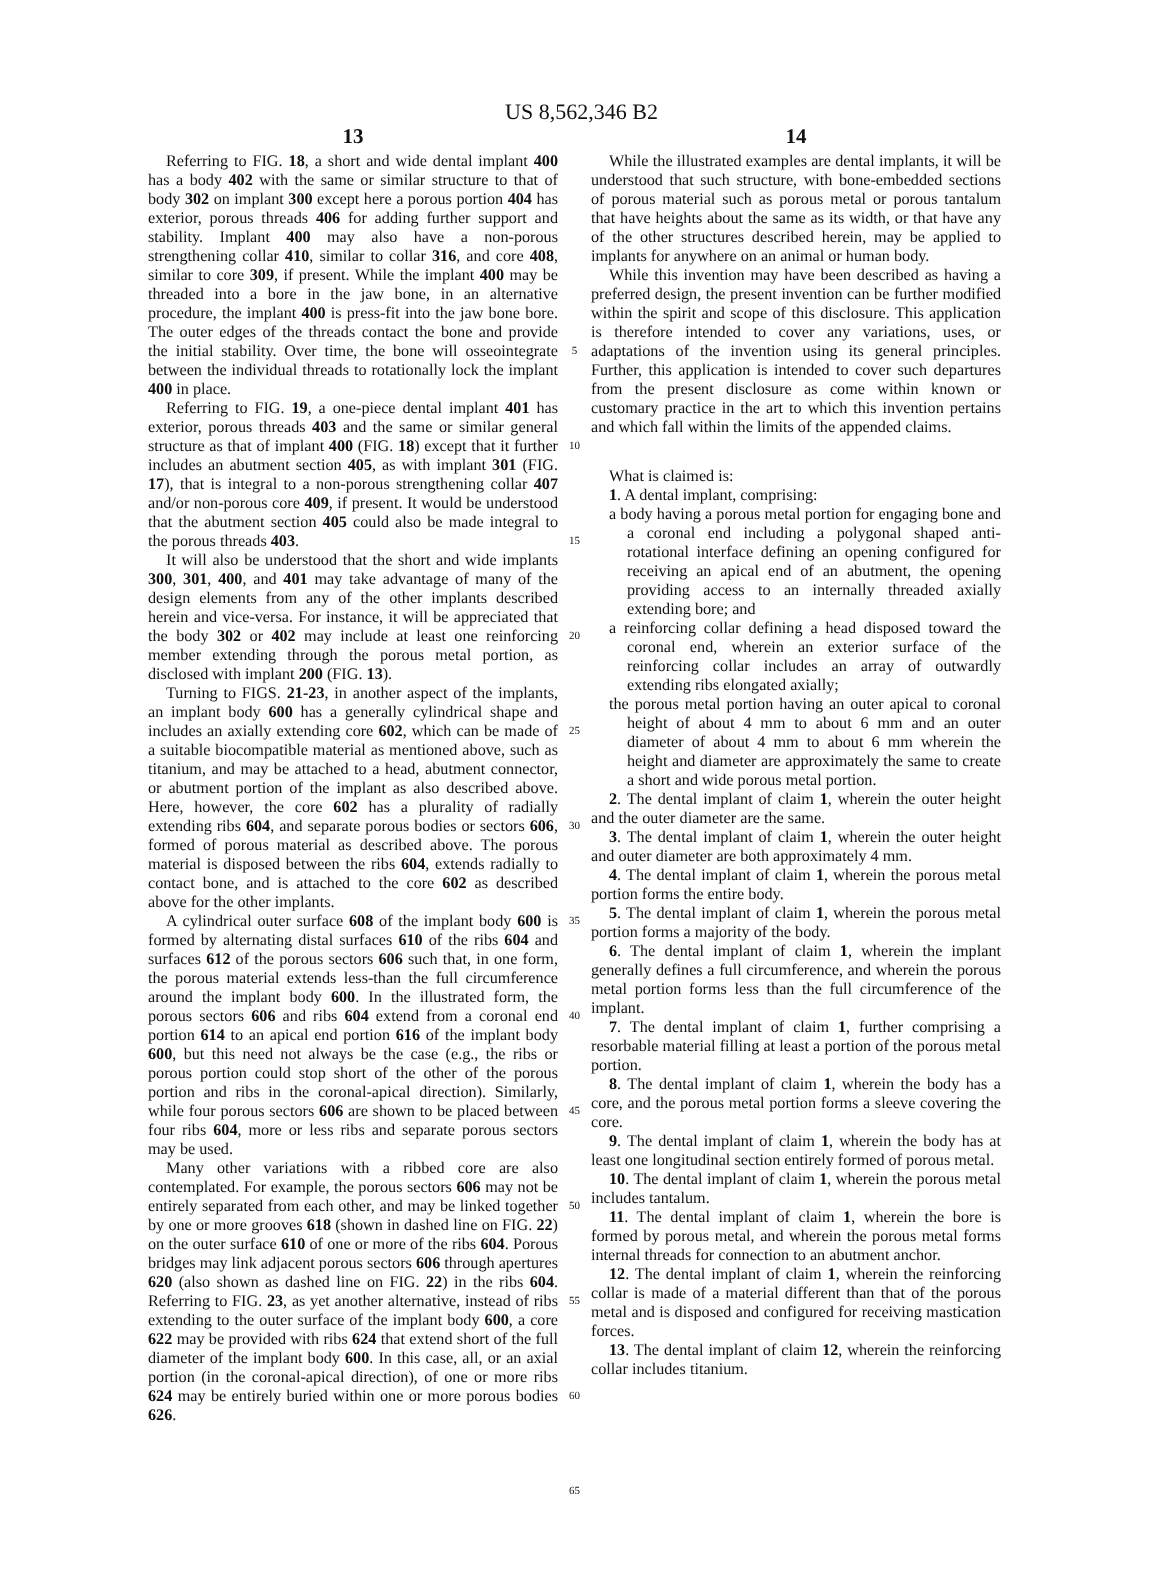US 8,562,346 B2
13
Referring to FIG. 18, a short and wide dental implant 400 has a body 402 with the same or similar structure to that of body 302 on implant 300 except here a porous portion 404 has exterior, porous threads 406 for adding further support and stability. Implant 400 may also have a non-porous strengthening collar 410, similar to collar 316, and core 408, similar to core 309, if present. While the implant 400 may be threaded into a bore in the jaw bone, in an alternative procedure, the implant 400 is press-fit into the jaw bone bore. The outer edges of the threads contact the bone and provide the initial stability. Over time, the bone will osseointegrate between the individual threads to rotationally lock the implant 400 in place.
Referring to FIG. 19, a one-piece dental implant 401 has exterior, porous threads 403 and the same or similar general structure as that of implant 400 (FIG. 18) except that it further includes an abutment section 405, as with implant 301 (FIG. 17), that is integral to a non-porous strengthening collar 407 and/or non-porous core 409, if present. It would be understood that the abutment section 405 could also be made integral to the porous threads 403.
It will also be understood that the short and wide implants 300, 301, 400, and 401 may take advantage of many of the design elements from any of the other implants described herein and vice-versa. For instance, it will be appreciated that the body 302 or 402 may include at least one reinforcing member extending through the porous metal portion, as disclosed with implant 200 (FIG. 13).
Turning to FIGS. 21-23, in another aspect of the implants, an implant body 600 has a generally cylindrical shape and includes an axially extending core 602, which can be made of a suitable biocompatible material as mentioned above, such as titanium, and may be attached to a head, abutment connector, or abutment portion of the implant as also described above. Here, however, the core 602 has a plurality of radially extending ribs 604, and separate porous bodies or sectors 606, formed of porous material as described above. The porous material is disposed between the ribs 604, extends radially to contact bone, and is attached to the core 602 as described above for the other implants.
A cylindrical outer surface 608 of the implant body 600 is formed by alternating distal surfaces 610 of the ribs 604 and surfaces 612 of the porous sectors 606 such that, in one form, the porous material extends less-than the full circumference around the implant body 600. In the illustrated form, the porous sectors 606 and ribs 604 extend from a coronal end portion 614 to an apical end portion 616 of the implant body 600, but this need not always be the case (e.g., the ribs or porous portion could stop short of the other of the porous portion and ribs in the coronal-apical direction). Similarly, while four porous sectors 606 are shown to be placed between four ribs 604, more or less ribs and separate porous sectors may be used.
Many other variations with a ribbed core are also contemplated. For example, the porous sectors 606 may not be entirely separated from each other, and may be linked together by one or more grooves 618 (shown in dashed line on FIG. 22) on the outer surface 610 of one or more of the ribs 604. Porous bridges may link adjacent porous sectors 606 through apertures 620 (also shown as dashed line on FIG. 22) in the ribs 604. Referring to FIG. 23, as yet another alternative, instead of ribs extending to the outer surface of the implant body 600, a core 622 may be provided with ribs 624 that extend short of the full diameter of the implant body 600. In this case, all, or an axial portion (in the coronal-apical direction), of one or more ribs 624 may be entirely buried within one or more porous bodies 626.
5
10
15
20
25
30
35
40
45
50
55
60
65
14
While the illustrated examples are dental implants, it will be understood that such structure, with bone-embedded sections of porous material such as porous metal or porous tantalum that have heights about the same as its width, or that have any of the other structures described herein, may be applied to implants for anywhere on an animal or human body.
While this invention may have been described as having a preferred design, the present invention can be further modified within the spirit and scope of this disclosure. This application is therefore intended to cover any variations, uses, or adaptations of the invention using its general principles. Further, this application is intended to cover such departures from the present disclosure as come within known or customary practice in the art to which this invention pertains and which fall within the limits of the appended claims.
What is claimed is:
1. A dental implant, comprising:
a body having a porous metal portion for engaging bone and a coronal end including a polygonal shaped anti-rotational interface defining an opening configured for receiving an apical end of an abutment, the opening providing access to an internally threaded axially extending bore; and
a reinforcing collar defining a head disposed toward the coronal end, wherein an exterior surface of the reinforcing collar includes an array of outwardly extending ribs elongated axially;
the porous metal portion having an outer apical to coronal height of about 4 mm to about 6 mm and an outer diameter of about 4 mm to about 6 mm wherein the height and diameter are approximately the same to create a short and wide porous metal portion.
2. The dental implant of claim 1, wherein the outer height and the outer diameter are the same.
3. The dental implant of claim 1, wherein the outer height and outer diameter are both approximately 4 mm.
4. The dental implant of claim 1, wherein the porous metal portion forms the entire body.
5. The dental implant of claim 1, wherein the porous metal portion forms a majority of the body.
6. The dental implant of claim 1, wherein the implant generally defines a full circumference, and wherein the porous metal portion forms less than the full circumference of the implant.
7. The dental implant of claim 1, further comprising a resorbable material filling at least a portion of the porous metal portion.
8. The dental implant of claim 1, wherein the body has a core, and the porous metal portion forms a sleeve covering the core.
9. The dental implant of claim 1, wherein the body has at least one longitudinal section entirely formed of porous metal.
10. The dental implant of claim 1, wherein the porous metal includes tantalum.
11. The dental implant of claim 1, wherein the bore is formed by porous metal, and wherein the porous metal forms internal threads for connection to an abutment anchor.
12. The dental implant of claim 1, wherein the reinforcing collar is made of a material different than that of the porous metal and is disposed and configured for receiving mastication forces.
13. The dental implant of claim 12, wherein the reinforcing collar includes titanium.